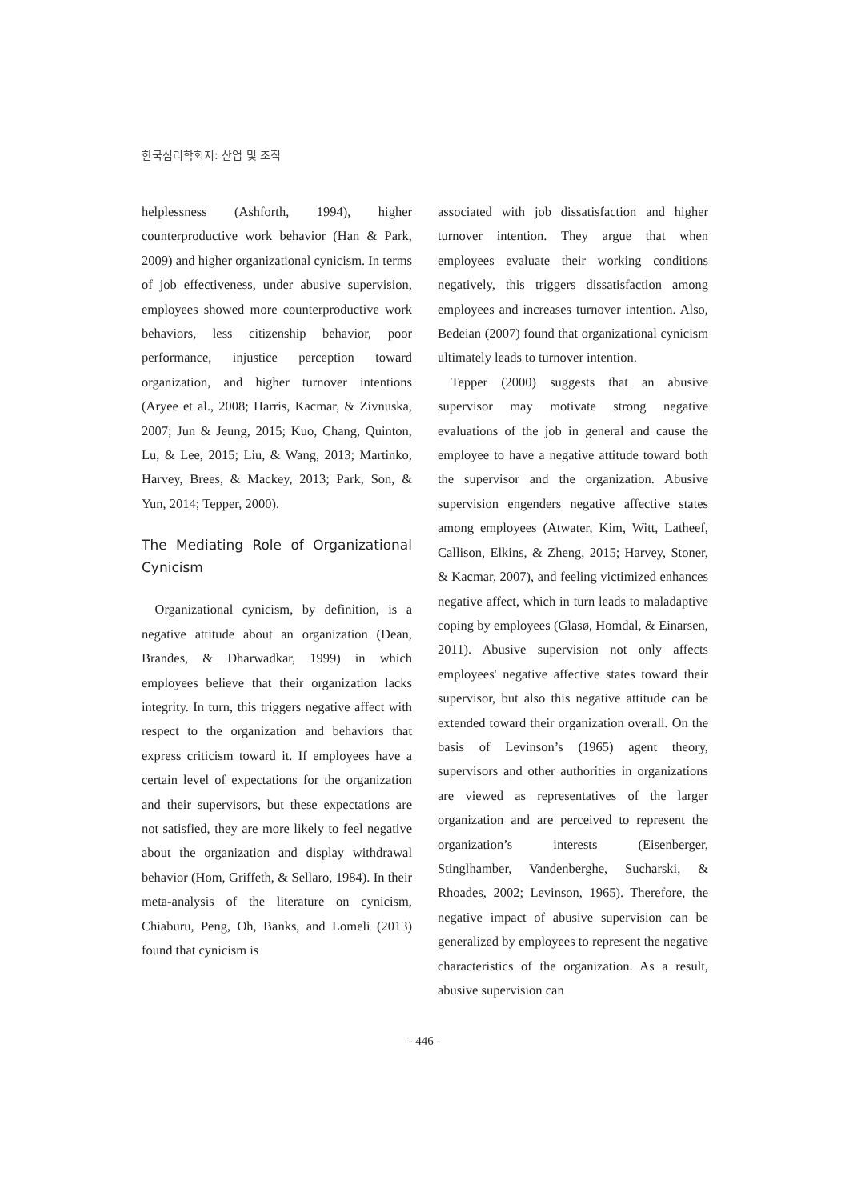한국심리학회지: 산업 및 조직
helplessness (Ashforth, 1994), higher counterproductive work behavior (Han & Park, 2009) and higher organizational cynicism. In terms of job effectiveness, under abusive supervision, employees showed more counterproductive work behaviors, less citizenship behavior, poor performance, injustice perception toward organization, and higher turnover intentions (Aryee et al., 2008; Harris, Kacmar, & Zivnuska, 2007; Jun & Jeung, 2015; Kuo, Chang, Quinton, Lu, & Lee, 2015; Liu, & Wang, 2013; Martinko, Harvey, Brees, & Mackey, 2013; Park, Son, & Yun, 2014; Tepper, 2000).
The Mediating Role of Organizational Cynicism
Organizational cynicism, by definition, is a negative attitude about an organization (Dean, Brandes, & Dharwadkar, 1999) in which employees believe that their organization lacks integrity. In turn, this triggers negative affect with respect to the organization and behaviors that express criticism toward it. If employees have a certain level of expectations for the organization and their supervisors, but these expectations are not satisfied, they are more likely to feel negative about the organization and display withdrawal behavior (Hom, Griffeth, & Sellaro, 1984). In their meta-analysis of the literature on cynicism, Chiaburu, Peng, Oh, Banks, and Lomeli (2013) found that cynicism is
associated with job dissatisfaction and higher turnover intention. They argue that when employees evaluate their working conditions negatively, this triggers dissatisfaction among employees and increases turnover intention. Also, Bedeian (2007) found that organizational cynicism ultimately leads to turnover intention.
Tepper (2000) suggests that an abusive supervisor may motivate strong negative evaluations of the job in general and cause the employee to have a negative attitude toward both the supervisor and the organization. Abusive supervision engenders negative affective states among employees (Atwater, Kim, Witt, Latheef, Callison, Elkins, & Zheng, 2015; Harvey, Stoner, & Kacmar, 2007), and feeling victimized enhances negative affect, which in turn leads to maladaptive coping by employees (Glasø, Homdal, & Einarsen, 2011). Abusive supervision not only affects employees' negative affective states toward their supervisor, but also this negative attitude can be extended toward their organization overall. On the basis of Levinson’s (1965) agent theory, supervisors and other authorities in organizations are viewed as representatives of the larger organization and are perceived to represent the organization’s interests (Eisenberger, Stinglhamber, Vandenberghe, Sucharski, & Rhoades, 2002; Levinson, 1965). Therefore, the negative impact of abusive supervision can be generalized by employees to represent the negative characteristics of the organization. As a result, abusive supervision can
- 446 -